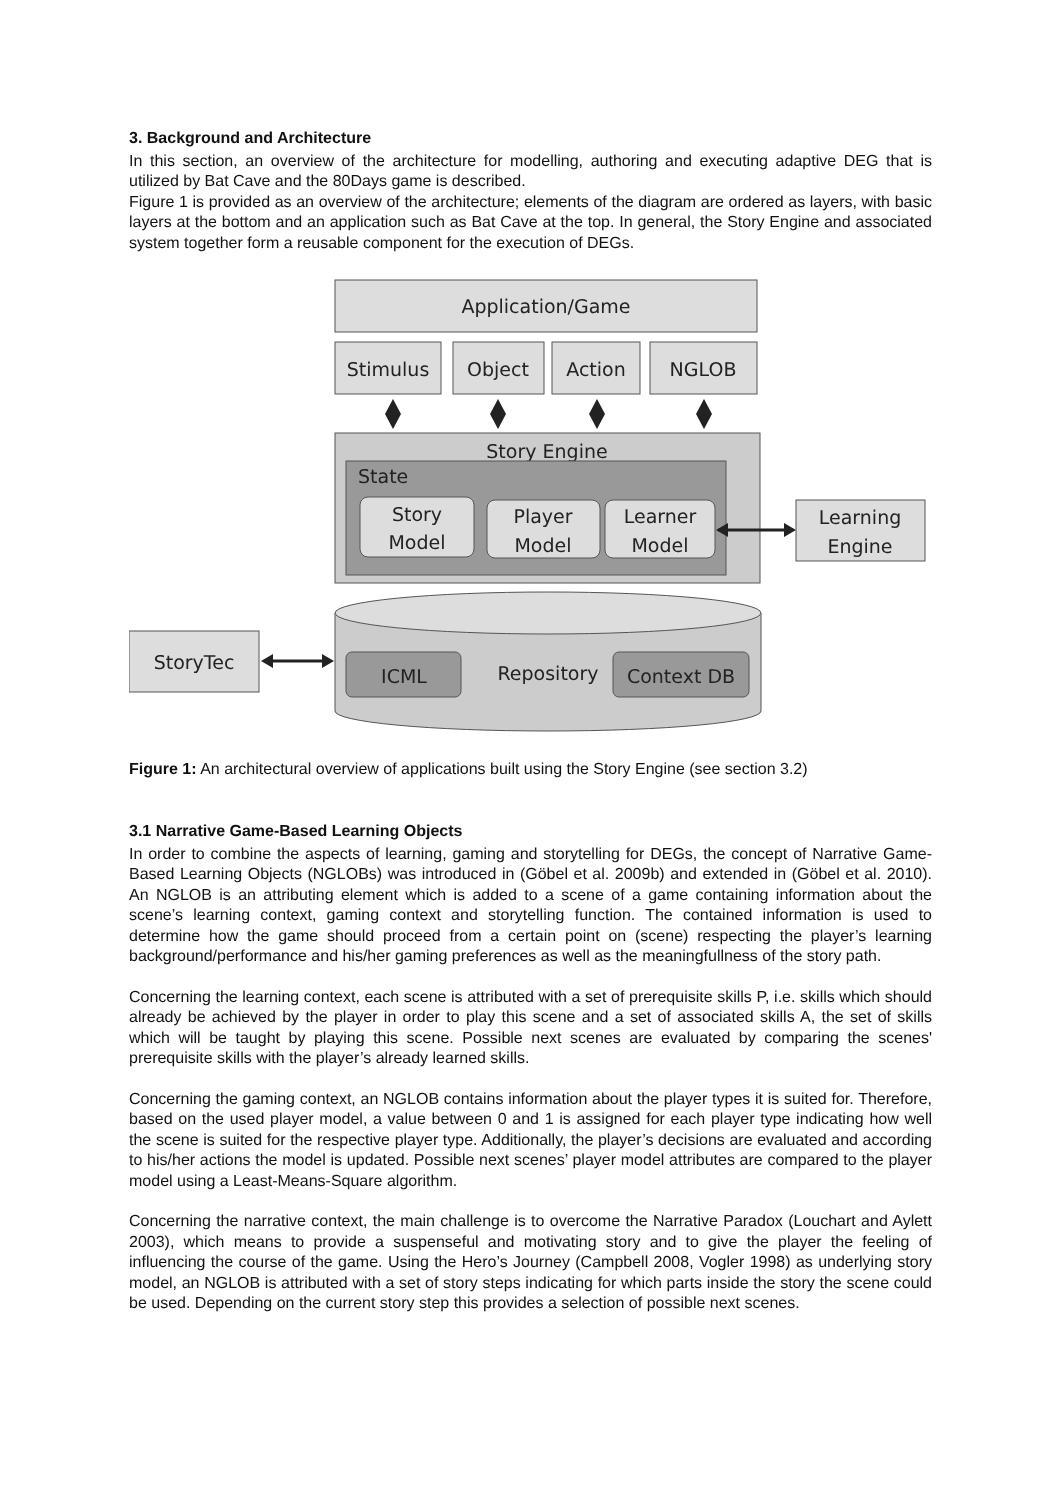3. Background and Architecture
In this section, an overview of the architecture for modelling, authoring and executing adaptive DEG that is utilized by Bat Cave and the 80Days game is described.
Figure 1 is provided as an overview of the architecture; elements of the diagram are ordered as layers, with basic layers at the bottom and an application such as Bat Cave at the top. In general, the Story Engine and associated system together form a reusable component for the execution of DEGs.
Application/Game
Stimulus
Object
Action
NGLOB
Story Engine
State
Story
Model
Player
Model
Learner
Model
Learning
Engine
ICML
Repository
Context DB
StoryTec
Figure 1: An architectural overview of applications built using the Story Engine (see section 3.2)
3.1 Narrative Game-Based Learning Objects
In order to combine the aspects of learning, gaming and storytelling for DEGs, the concept of Narrative Game-Based Learning Objects (NGLOBs) was introduced in (Göbel et al. 2009b) and extended in (Göbel et al. 2010). An NGLOB is an attributing element which is added to a scene of a game containing information about the scene’s learning context, gaming context and storytelling function. The contained information is used to determine how the game should proceed from a certain point on (scene) respecting the player’s learning background/performance and his/her gaming preferences as well as the meaningfullness of the story path.
Concerning the learning context, each scene is attributed with a set of prerequisite skills P, i.e. skills which should already be achieved by the player in order to play this scene and a set of associated skills A, the set of skills which will be taught by playing this scene. Possible next scenes are evaluated by comparing the scenes' prerequisite skills with the player’s already learned skills.
Concerning the gaming context, an NGLOB contains information about the player types it is suited for. Therefore, based on the used player model, a value between 0 and 1 is assigned for each player type indicating how well the scene is suited for the respective player type. Additionally, the player’s decisions are evaluated and according to his/her actions the model is updated. Possible next scenes’ player model attributes are compared to the player model using a Least-Means-Square algorithm.
Concerning the narrative context, the main challenge is to overcome the Narrative Paradox (Louchart and Aylett 2003), which means to provide a suspenseful and motivating story and to give the player the feeling of influencing the course of the game. Using the Hero’s Journey (Campbell 2008, Vogler 1998) as underlying story model, an NGLOB is attributed with a set of story steps indicating for which parts inside the story the scene could be used. Depending on the current story step this provides a selection of possible next scenes.